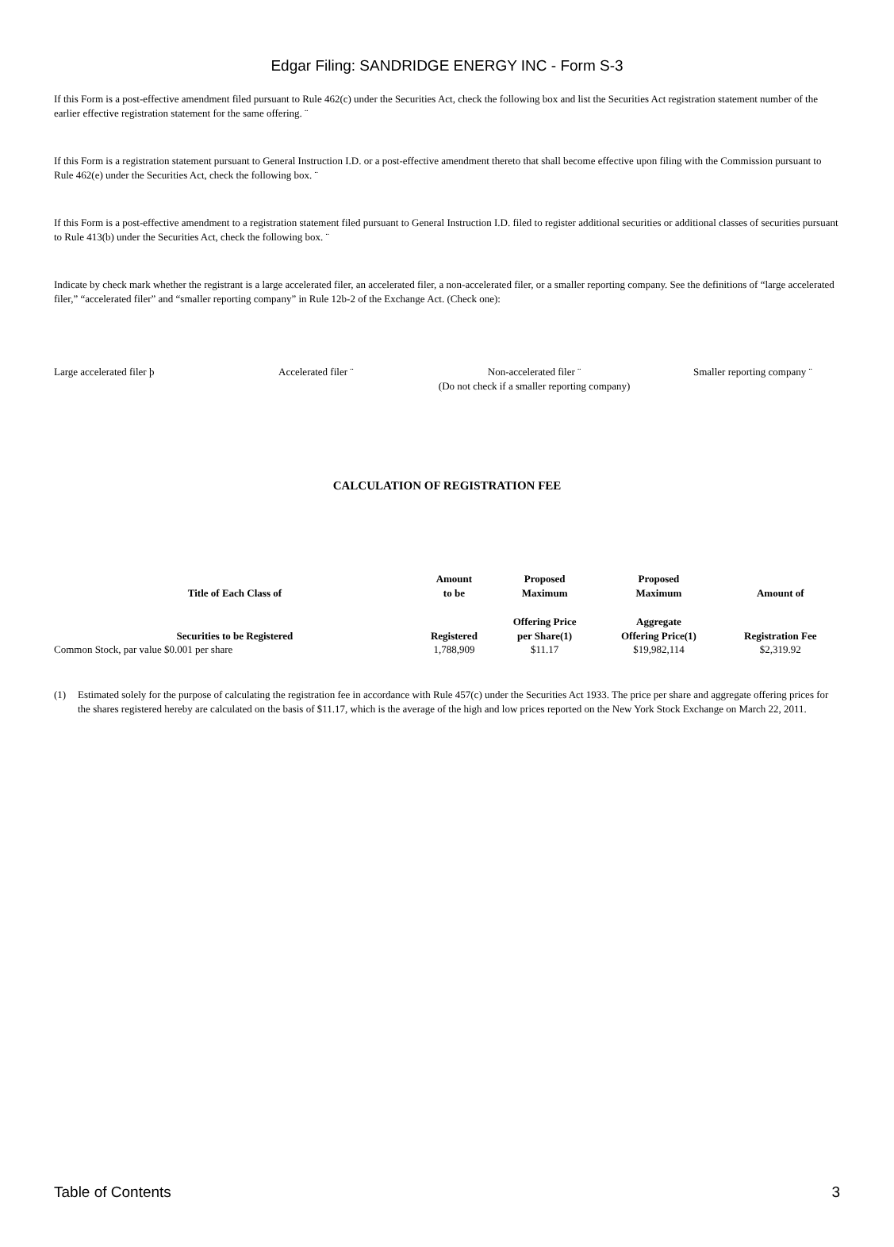Edgar Filing: SANDRIDGE ENERGY INC - Form S-3
If this Form is a post-effective amendment filed pursuant to Rule 462(c) under the Securities Act, check the following box and list the Securities Act registration statement number of the earlier effective registration statement for the same offering. ¨
If this Form is a registration statement pursuant to General Instruction I.D. or a post-effective amendment thereto that shall become effective upon filing with the Commission pursuant to Rule 462(e) under the Securities Act, check the following box. ¨
If this Form is a post-effective amendment to a registration statement filed pursuant to General Instruction I.D. filed to register additional securities or additional classes of securities pursuant to Rule 413(b) under the Securities Act, check the following box. ¨
Indicate by check mark whether the registrant is a large accelerated filer, an accelerated filer, a non-accelerated filer, or a smaller reporting company. See the definitions of “large accelerated filer,” “accelerated filer” and “smaller reporting company” in Rule 12b-2 of the Exchange Act. (Check one):
Large accelerated filer þ Accelerated filer ¨ Non-accelerated filer ¨
(Do not check if a smaller reporting company)
Smaller reporting company ¨
CALCULATION OF REGISTRATION FEE
| Title of Each Class of Securities to be Registered | Amount to be Registered | Proposed Maximum Offering Price per Share(1) | Proposed Maximum Aggregate Offering Price(1) | Amount of Registration Fee |
| --- | --- | --- | --- | --- |
| Common Stock, par value $0.001 per share | 1,788,909 | $11.17 | $19,982,114 | $2,319.92 |
(1) Estimated solely for the purpose of calculating the registration fee in accordance with Rule 457(c) under the Securities Act 1933. The price per share and aggregate offering prices for the shares registered hereby are calculated on the basis of $11.17, which is the average of the high and low prices reported on the New York Stock Exchange on March 22, 2011.
Table of Contents 3